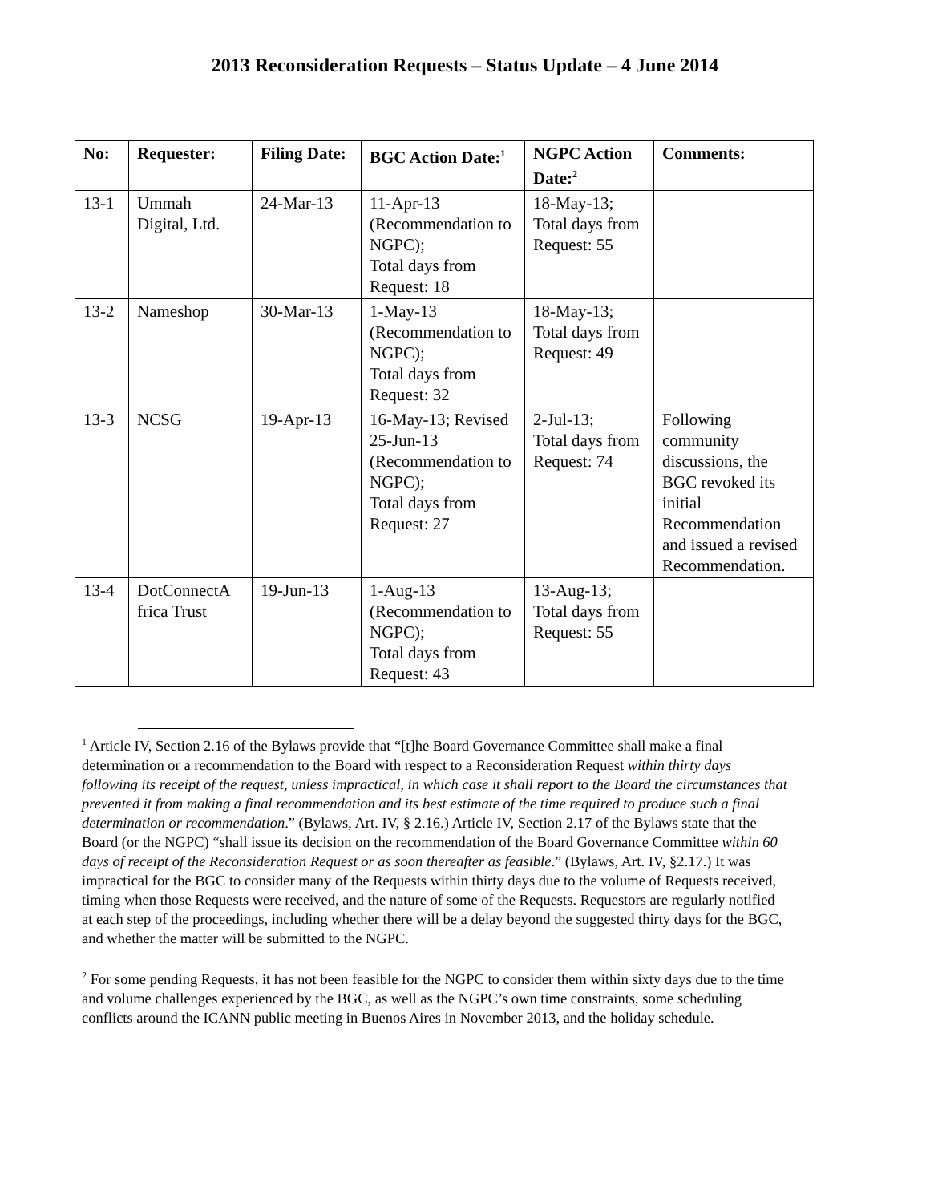2013 Reconsideration Requests – Status Update – 4 June 2014
| No: | Requester: | Filing Date: | BGC Action Date:<sup>1</sup> | NGPC Action Date:<sup>2</sup> | Comments: |
| --- | --- | --- | --- | --- | --- |
| 13-1 | Ummah Digital, Ltd. | 24-Mar-13 | 11-Apr-13 (Recommendation to NGPC); Total days from Request: 18 | 18-May-13; Total days from Request: 55 | |
| 13-2 | Nameshop | 30-Mar-13 | 1-May-13 (Recommendation to NGPC); Total days from Request: 32 | 18-May-13; Total days from Request: 49 | |
| 13-3 | NCSG | 19-Apr-13 | 16-May-13; Revised 25-Jun-13 (Recommendation to NGPC); Total days from Request: 27 | 2-Jul-13; Total days from Request: 74 | Following community discussions, the BGC revoked its initial Recommendation and issued a revised Recommendation. |
| 13-4 | DotConnectA frica Trust | 19-Jun-13 | 1-Aug-13 (Recommendation to NGPC); Total days from Request: 43 | 13-Aug-13; Total days from Request: 55 | |
<sup>1</sup> Article IV, Section 2.16 of the Bylaws provide that “[t]he Board Governance Committee shall make a final determination or a recommendation to the Board with respect to a Reconsideration Request within thirty days following its receipt of the request, unless impractical, in which case it shall report to the Board the circumstances that prevented it from making a final recommendation and its best estimate of the time required to produce such a final determination or recommendation.” (Bylaws, Art. IV, § 2.16.) Article IV, Section 2.17 of the Bylaws state that the Board (or the NGPC) “shall issue its decision on the recommendation of the Board Governance Committee within 60 days of receipt of the Reconsideration Request or as soon thereafter as feasible.” (Bylaws, Art. IV, §2.17.) It was impractical for the BGC to consider many of the Requests within thirty days due to the volume of Requests received, timing when those Requests were received, and the nature of some of the Requests. Requestors are regularly notified at each step of the proceedings, including whether there will be a delay beyond the suggested thirty days for the BGC, and whether the matter will be submitted to the NGPC.
<sup>2</sup> For some pending Requests, it has not been feasible for the NGPC to consider them within sixty days due to the time and volume challenges experienced by the BGC, as well as the NGPC’s own time constraints, some scheduling conflicts around the ICANN public meeting in Buenos Aires in November 2013, and the holiday schedule.